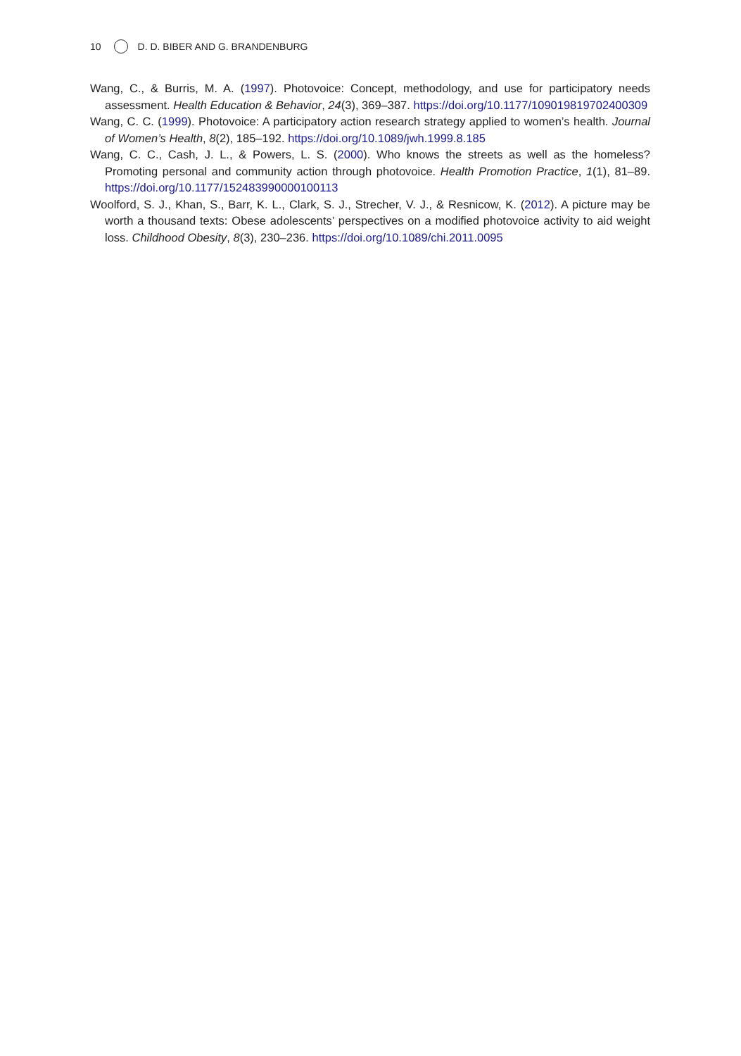10 D. D. BIBER AND G. BRANDENBURG
Wang, C., & Burris, M. A. (1997). Photovoice: Concept, methodology, and use for participatory needs assessment. Health Education & Behavior, 24(3), 369–387. https://doi.org/10.1177/109019819702400309
Wang, C. C. (1999). Photovoice: A participatory action research strategy applied to women’s health. Journal of Women’s Health, 8(2), 185–192. https://doi.org/10.1089/jwh.1999.8.185
Wang, C. C., Cash, J. L., & Powers, L. S. (2000). Who knows the streets as well as the homeless? Promoting personal and community action through photovoice. Health Promotion Practice, 1(1), 81–89. https://doi.org/10.1177/152483990000100113
Woolford, S. J., Khan, S., Barr, K. L., Clark, S. J., Strecher, V. J., & Resnicow, K. (2012). A picture may be worth a thousand texts: Obese adolescents’ perspectives on a modified photovoice activity to aid weight loss. Childhood Obesity, 8(3), 230–236. https://doi.org/10.1089/chi.2011.0095